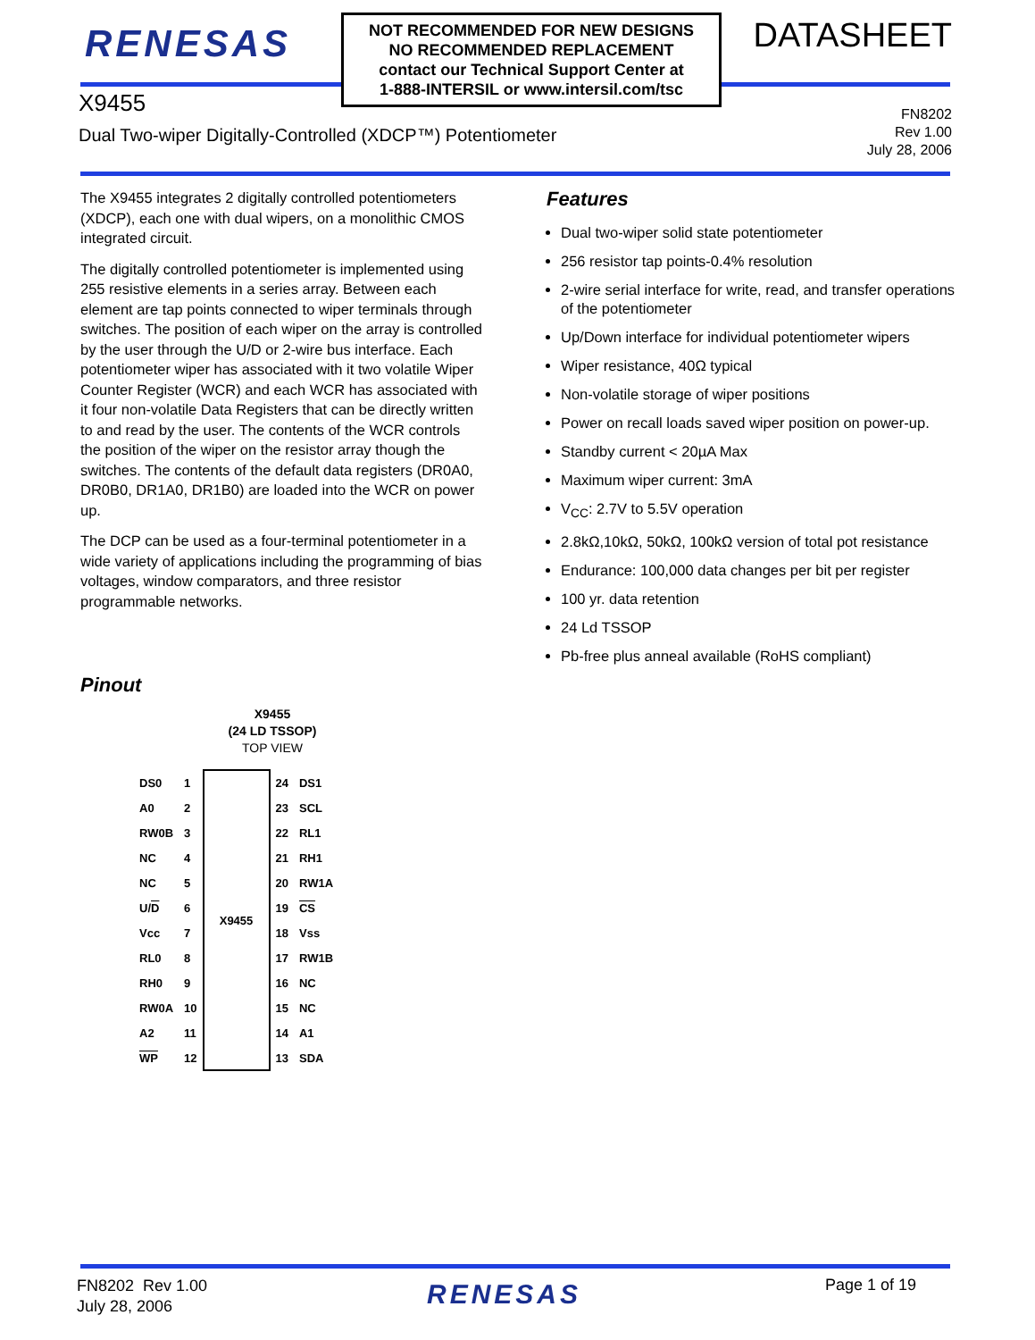RENESAS
NOT RECOMMENDED FOR NEW DESIGNS
NO RECOMMENDED REPLACEMENT
contact our Technical Support Center at
1-888-INTERSIL or www.intersil.com/tsc
DATASHEET
X9455
Dual Two-wiper Digitally-Controlled (XDCP™) Potentiometer
FN8202
Rev 1.00
July 28, 2006
The X9455 integrates 2 digitally controlled potentiometers (XDCP), each one with dual wipers, on a monolithic CMOS integrated circuit.
The digitally controlled potentiometer is implemented using 255 resistive elements in a series array. Between each element are tap points connected to wiper terminals through switches. The position of each wiper on the array is controlled by the user through the U/D or 2-wire bus interface. Each potentiometer wiper has associated with it two volatile Wiper Counter Register (WCR) and each WCR has associated with it four non-volatile Data Registers that can be directly written to and read by the user. The contents of the WCR controls the position of the wiper on the resistor array though the switches. The contents of the default data registers (DR0A0, DR0B0, DR1A0, DR1B0) are loaded into the WCR on power up.
The DCP can be used as a four-terminal potentiometer in a wide variety of applications including the programming of bias voltages, window comparators, and three resistor programmable networks.
Pinout
X9455
(24 LD TSSOP)
TOP VIEW
| DS0 | 1 | X9455 | 24 | DS1 |
| A0 | 2 | | 23 | SCL |
| RW0B | 3 | | 22 | RL1 |
| NC | 4 | | 21 | RH1 |
| NC | 5 | | 20 | RW1A |
| U/ D | 6 | | 19 | CS |
| Vcc | 7 | | 18 | Vss |
| RL0 | 8 | | 17 | RW1B |
| RH0 | 9 | | 16 | NC |
| RW0A | 10 | | 15 | NC |
| A2 | 11 | | 14 | A1 |
| WP | 12 | | 13 | SDA |
Features
Dual two-wiper solid state potentiometer
256 resistor tap points-0.4% resolution
2-wire serial interface for write, read, and transfer operations of the potentiometer
Up/Down interface for individual potentiometer wipers
Wiper resistance, 40Ω typical
Non-volatile storage of wiper positions
Power on recall loads saved wiper position on power-up.
Standby current < 20µA Max
Maximum wiper current: 3mA
V<sub>CC</sub>: 2.7V to 5.5V operation
2.8kΩ,10kΩ, 50kΩ, 100kΩ version of total pot resistance
Endurance: 100,000 data changes per bit per register
100 yr. data retention
24 Ld TSSOP
Pb-free plus anneal available (RoHS compliant)
FN8202 Rev 1.00
July 28, 2006
RENESAS Page 1 of 19